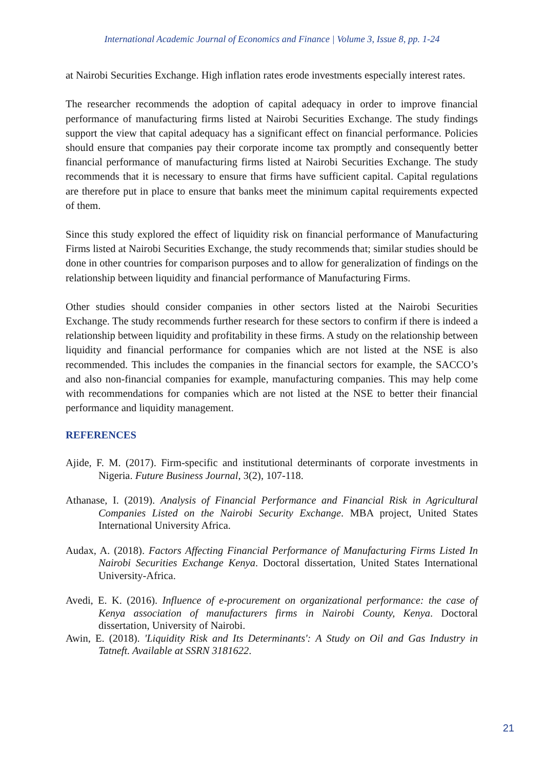International Academic Journal of Economics and Finance | Volume 3, Issue 8, pp. 1-24
at Nairobi Securities Exchange. High inflation rates erode investments especially interest rates.
The researcher recommends the adoption of capital adequacy in order to improve financial performance of manufacturing firms listed at Nairobi Securities Exchange. The study findings support the view that capital adequacy has a significant effect on financial performance. Policies should ensure that companies pay their corporate income tax promptly and consequently better financial performance of manufacturing firms listed at Nairobi Securities Exchange. The study recommends that it is necessary to ensure that firms have sufficient capital. Capital regulations are therefore put in place to ensure that banks meet the minimum capital requirements expected of them.
Since this study explored the effect of liquidity risk on financial performance of Manufacturing Firms listed at Nairobi Securities Exchange, the study recommends that; similar studies should be done in other countries for comparison purposes and to allow for generalization of findings on the relationship between liquidity and financial performance of Manufacturing Firms.
Other studies should consider companies in other sectors listed at the Nairobi Securities Exchange. The study recommends further research for these sectors to confirm if there is indeed a relationship between liquidity and profitability in these firms. A study on the relationship between liquidity and financial performance for companies which are not listed at the NSE is also recommended. This includes the companies in the financial sectors for example, the SACCO’s and also non-financial companies for example, manufacturing companies. This may help come with recommendations for companies which are not listed at the NSE to better their financial performance and liquidity management.
REFERENCES
Ajide, F. M. (2017). Firm-specific and institutional determinants of corporate investments in Nigeria. Future Business Journal, 3(2), 107-118.
Athanase, I. (2019). Analysis of Financial Performance and Financial Risk in Agricultural Companies Listed on the Nairobi Security Exchange. MBA project, United States International University Africa.
Audax, A. (2018). Factors Affecting Financial Performance of Manufacturing Firms Listed In Nairobi Securities Exchange Kenya. Doctoral dissertation, United States International University-Africa.
Avedi, E. K. (2016). Influence of e-procurement on organizational performance: the case of Kenya association of manufacturers firms in Nairobi County, Kenya. Doctoral dissertation, University of Nairobi.
Awin, E. (2018). 'Liquidity Risk and Its Determinants': A Study on Oil and Gas Industry in Tatneft. Available at SSRN 3181622.
21